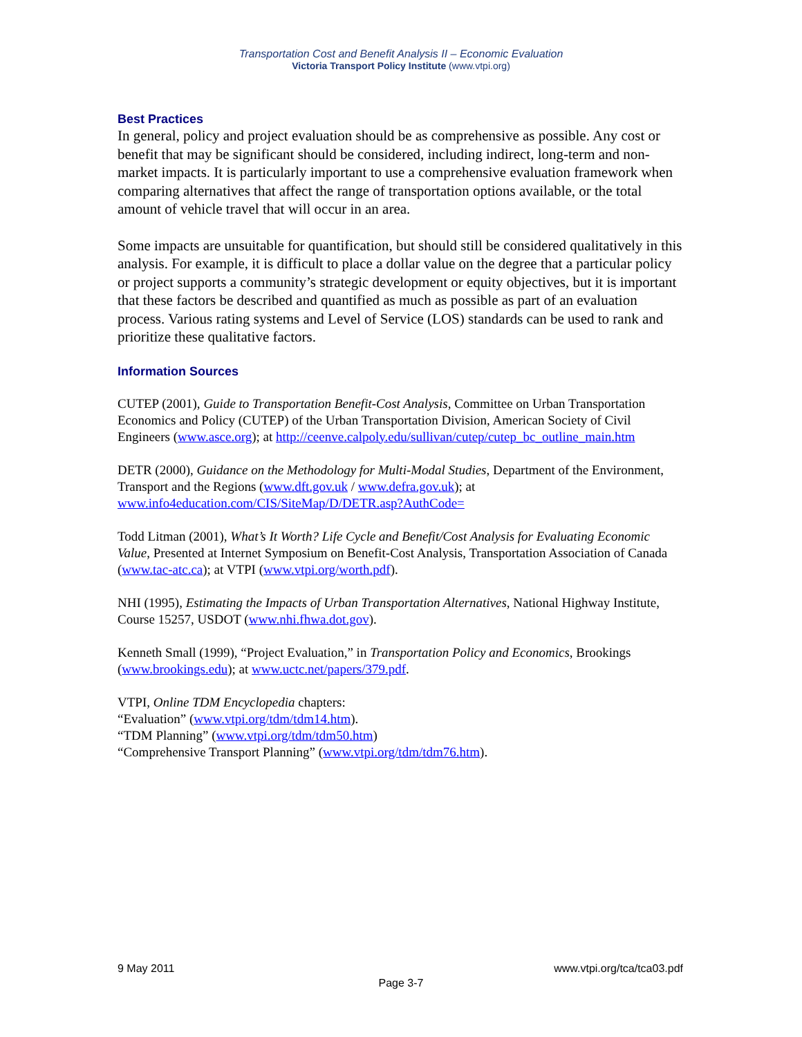Transportation Cost and Benefit Analysis II – Economic Evaluation
Victoria Transport Policy Institute (www.vtpi.org)
Best Practices
In general, policy and project evaluation should be as comprehensive as possible. Any cost or benefit that may be significant should be considered, including indirect, long-term and non-market impacts. It is particularly important to use a comprehensive evaluation framework when comparing alternatives that affect the range of transportation options available, or the total amount of vehicle travel that will occur in an area.
Some impacts are unsuitable for quantification, but should still be considered qualitatively in this analysis. For example, it is difficult to place a dollar value on the degree that a particular policy or project supports a community’s strategic development or equity objectives, but it is important that these factors be described and quantified as much as possible as part of an evaluation process. Various rating systems and Level of Service (LOS) standards can be used to rank and prioritize these qualitative factors.
Information Sources
CUTEP (2001), Guide to Transportation Benefit-Cost Analysis, Committee on Urban Transportation Economics and Policy (CUTEP) of the Urban Transportation Division, American Society of Civil Engineers (www.asce.org); at http://ceenve.calpoly.edu/sullivan/cutep/cutep_bc_outline_main.htm
DETR (2000), Guidance on the Methodology for Multi-Modal Studies, Department of the Environment, Transport and the Regions (www.dft.gov.uk / www.defra.gov.uk); at www.info4education.com/CIS/SiteMap/D/DETR.asp?AuthCode=
Todd Litman (2001), What’s It Worth? Life Cycle and Benefit/Cost Analysis for Evaluating Economic Value, Presented at Internet Symposium on Benefit-Cost Analysis, Transportation Association of Canada (www.tac-atc.ca); at VTPI (www.vtpi.org/worth.pdf).
NHI (1995), Estimating the Impacts of Urban Transportation Alternatives, National Highway Institute, Course 15257, USDOT (www.nhi.fhwa.dot.gov).
Kenneth Small (1999), “Project Evaluation,” in Transportation Policy and Economics, Brookings (www.brookings.edu); at www.uctc.net/papers/379.pdf.
VTPI, Online TDM Encyclopedia chapters:
“Evaluation” (www.vtpi.org/tdm/tdm14.htm).
“TDM Planning” (www.vtpi.org/tdm/tdm50.htm)
“Comprehensive Transport Planning” (www.vtpi.org/tdm/tdm76.htm).
9 May 2011 www.vtpi.org/tca/tca03.pdf
Page 3-7